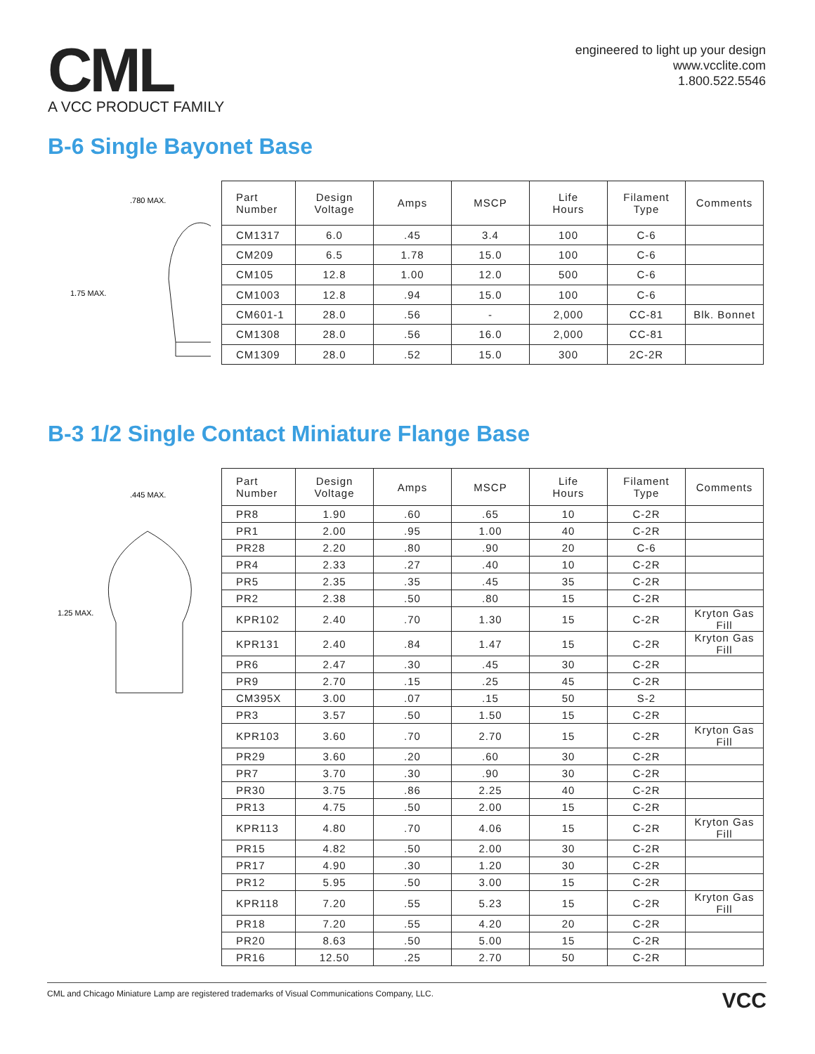CML
A VCC PRODUCT FAMILY
engineered to light up your design
www.vcclite.com
1.800.522.5546
B-6 Single Bayonet Base
.780 MAX.
1.75 MAX.
| Part Number | Design Voltage | Amps | MSCP | Life Hours | Filament Type | Comments |
| --- | --- | --- | --- | --- | --- | --- |
| CM1317 | 6.0 | .45 | 3.4 | 100 | C-6 | |
| CM209 | 6.5 | 1.78 | 15.0 | 100 | C-6 | |
| CM105 | 12.8 | 1.00 | 12.0 | 500 | C-6 | |
| CM1003 | 12.8 | .94 | 15.0 | 100 | C-6 | |
| CM601-1 | 28.0 | .56 | - | 2,000 | CC-81 | Blk. Bonnet |
| CM1308 | 28.0 | .56 | 16.0 | 2,000 | CC-81 | |
| CM1309 | 28.0 | .52 | 15.0 | 300 | 2C-2R | |
B-3 1/2 Single Contact Miniature Flange Base
.445 MAX.
1.25 MAX.
| Part Number | Design Voltage | Amps | MSCP | Life Hours | Filament Type | Comments |
| --- | --- | --- | --- | --- | --- | --- |
| PR8 | 1.90 | .60 | .65 | 10 | C-2R | |
| PR1 | 2.00 | .95 | 1.00 | 40 | C-2R | |
| PR28 | 2.20 | .80 | .90 | 20 | C-6 | |
| PR4 | 2.33 | .27 | .40 | 10 | C-2R | |
| PR5 | 2.35 | .35 | .45 | 35 | C-2R | |
| PR2 | 2.38 | .50 | .80 | 15 | C-2R | |
| KPR102 | 2.40 | .70 | 1.30 | 15 | C-2R | Kryton Gas Fill |
| KPR131 | 2.40 | .84 | 1.47 | 15 | C-2R | Kryton Gas Fill |
| PR6 | 2.47 | .30 | .45 | 30 | C-2R | |
| PR9 | 2.70 | .15 | .25 | 45 | C-2R | |
| CM395X | 3.00 | .07 | .15 | 50 | S-2 | |
| PR3 | 3.57 | .50 | 1.50 | 15 | C-2R | |
| KPR103 | 3.60 | .70 | 2.70 | 15 | C-2R | Kryton Gas Fill |
| PR29 | 3.60 | .20 | .60 | 30 | C-2R | |
| PR7 | 3.70 | .30 | .90 | 30 | C-2R | |
| PR30 | 3.75 | .86 | 2.25 | 40 | C-2R | |
| PR13 | 4.75 | .50 | 2.00 | 15 | C-2R | |
| KPR113 | 4.80 | .70 | 4.06 | 15 | C-2R | Kryton Gas Fill |
| PR15 | 4.82 | .50 | 2.00 | 30 | C-2R | |
| PR17 | 4.90 | .30 | 1.20 | 30 | C-2R | |
| PR12 | 5.95 | .50 | 3.00 | 15 | C-2R | |
| KPR118 | 7.20 | .55 | 5.23 | 15 | C-2R | Kryton Gas Fill |
| PR18 | 7.20 | .55 | 4.20 | 20 | C-2R | |
| PR20 | 8.63 | .50 | 5.00 | 15 | C-2R | |
| PR16 | 12.50 | .25 | 2.70 | 50 | C-2R | |
CML and Chicago Miniature Lamp are registered trademarks of Visual Communications Company, LLC. VCC